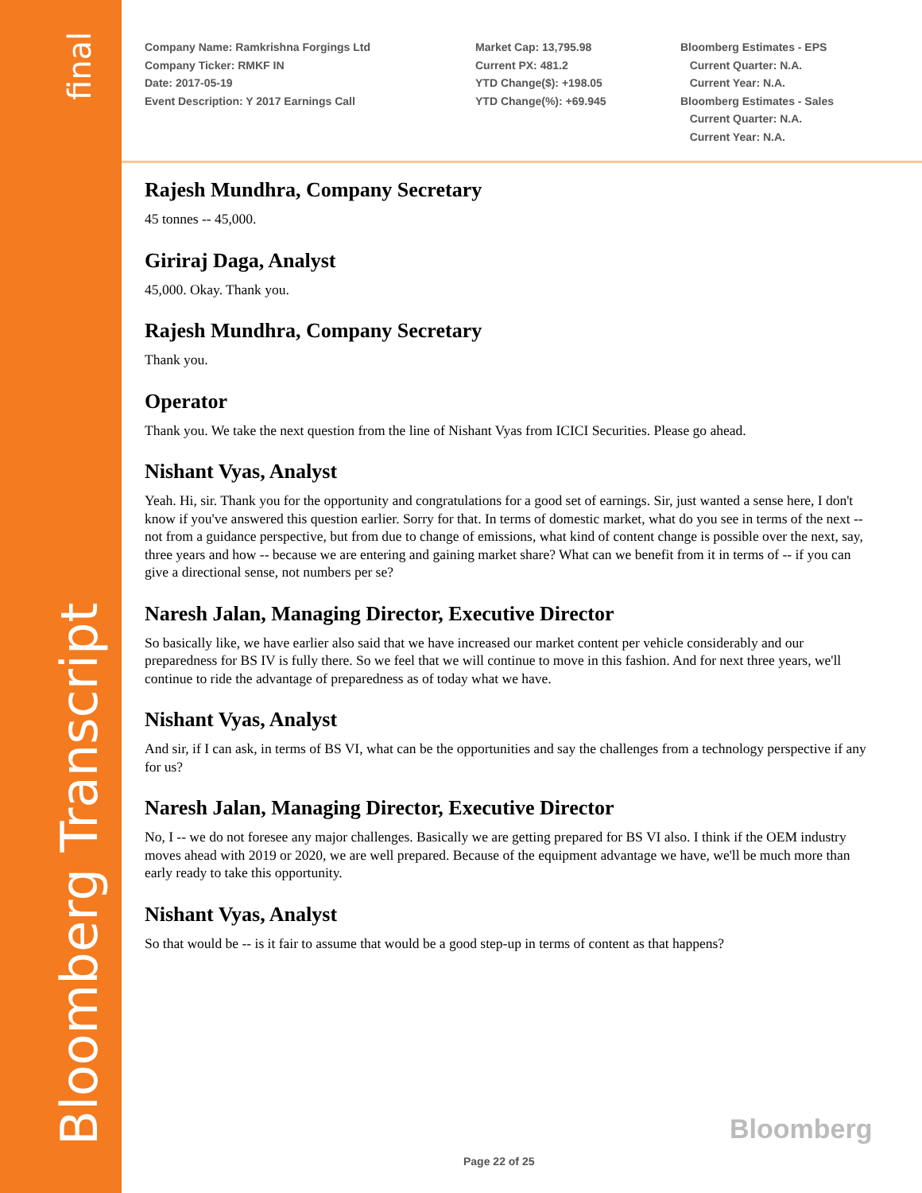Bloomberg Transcript final
Company Name: Ramkrishna Forgings Ltd
Company Ticker: RMKF IN
Date: 2017-05-19
Event Description: Y 2017 Earnings Call
Market Cap: 13,795.98
Current PX: 481.2
YTD Change($): +198.05
YTD Change(%): +69.945
Bloomberg Estimates - EPS
Current Quarter: N.A.
Current Year: N.A.
Bloomberg Estimates - Sales
Current Quarter: N.A.
Current Year: N.A.
Rajesh Mundhra, Company Secretary
45 tonnes -- 45,000.
Giriraj Daga, Analyst
45,000. Okay. Thank you.
Rajesh Mundhra, Company Secretary
Thank you.
Operator
Thank you. We take the next question from the line of Nishant Vyas from ICICI Securities. Please go ahead.
Nishant Vyas, Analyst
Yeah. Hi, sir. Thank you for the opportunity and congratulations for a good set of earnings. Sir, just wanted a sense here, I don't know if you've answered this question earlier. Sorry for that. In terms of domestic market, what do you see in terms of the next -- not from a guidance perspective, but from due to change of emissions, what kind of content change is possible over the next, say, three years and how -- because we are entering and gaining market share? What can we benefit from it in terms of -- if you can give a directional sense, not numbers per se?
Naresh Jalan, Managing Director, Executive Director
So basically like, we have earlier also said that we have increased our market content per vehicle considerably and our preparedness for BS IV is fully there. So we feel that we will continue to move in this fashion. And for next three years, we'll continue to ride the advantage of preparedness as of today what we have.
Nishant Vyas, Analyst
And sir, if I can ask, in terms of BS VI, what can be the opportunities and say the challenges from a technology perspective if any for us?
Naresh Jalan, Managing Director, Executive Director
No, I -- we do not foresee any major challenges. Basically we are getting prepared for BS VI also. I think if the OEM industry moves ahead with 2019 or 2020, we are well prepared. Because of the equipment advantage we have, we'll be much more than early ready to take this opportunity.
Nishant Vyas, Analyst
So that would be -- is it fair to assume that would be a good step-up in terms of content as that happens?
Bloomberg
Page 22 of 25